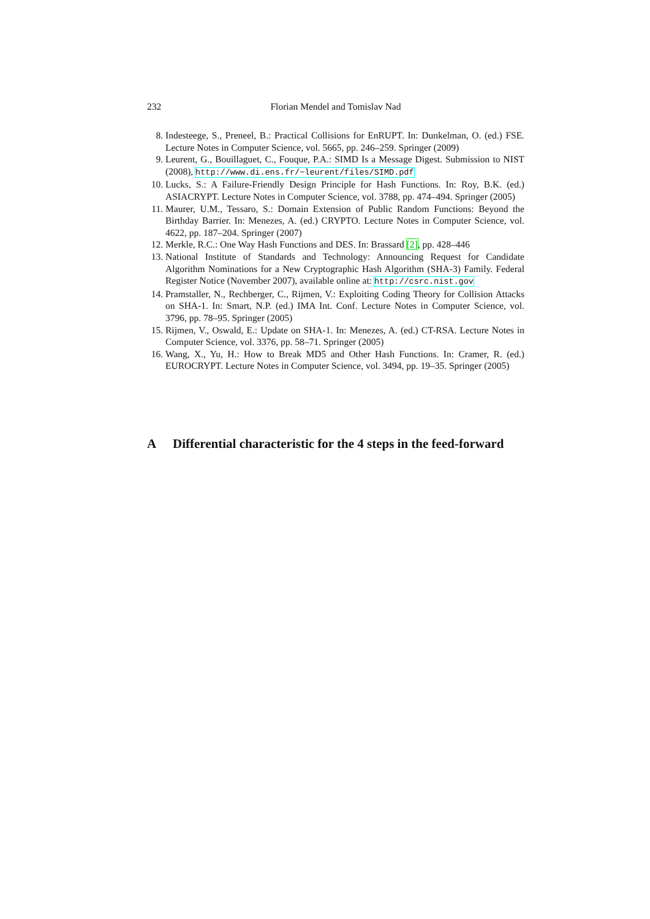232 Florian Mendel and Tomislav Nad
8. Indesteege, S., Preneel, B.: Practical Collisions for EnRUPT. In: Dunkelman, O. (ed.) FSE. Lecture Notes in Computer Science, vol. 5665, pp. 246–259. Springer (2009)
9. Leurent, G., Bouillaguet, C., Fouque, P.A.: SIMD Is a Message Digest. Submission to NIST (2008), http://www.di.ens.fr/~leurent/files/SIMD.pdf
10. Lucks, S.: A Failure-Friendly Design Principle for Hash Functions. In: Roy, B.K. (ed.) ASIACRYPT. Lecture Notes in Computer Science, vol. 3788, pp. 474–494. Springer (2005)
11. Maurer, U.M., Tessaro, S.: Domain Extension of Public Random Functions: Beyond the Birthday Barrier. In: Menezes, A. (ed.) CRYPTO. Lecture Notes in Computer Science, vol. 4622, pp. 187–204. Springer (2007)
12. Merkle, R.C.: One Way Hash Functions and DES. In: Brassard [2], pp. 428–446
13. National Institute of Standards and Technology: Announcing Request for Candidate Algorithm Nominations for a New Cryptographic Hash Algorithm (SHA-3) Family. Federal Register Notice (November 2007), available online at: http://csrc.nist.gov
14. Pramstaller, N., Rechberger, C., Rijmen, V.: Exploiting Coding Theory for Collision Attacks on SHA-1. In: Smart, N.P. (ed.) IMA Int. Conf. Lecture Notes in Computer Science, vol. 3796, pp. 78–95. Springer (2005)
15. Rijmen, V., Oswald, E.: Update on SHA-1. In: Menezes, A. (ed.) CT-RSA. Lecture Notes in Computer Science, vol. 3376, pp. 58–71. Springer (2005)
16. Wang, X., Yu, H.: How to Break MD5 and Other Hash Functions. In: Cramer, R. (ed.) EUROCRYPT. Lecture Notes in Computer Science, vol. 3494, pp. 19–35. Springer (2005)
A Differential characteristic for the 4 steps in the feed-forward